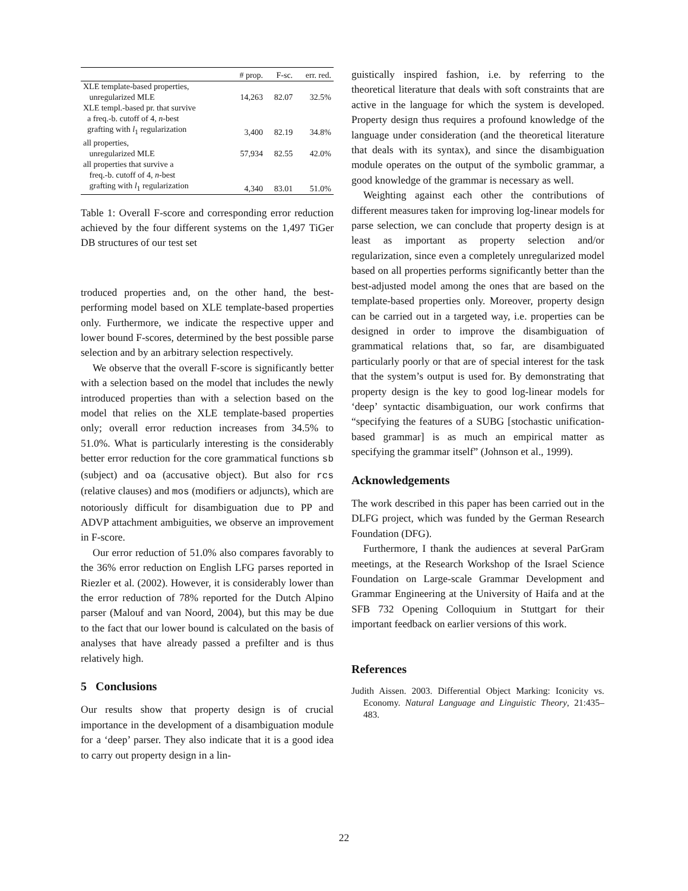| | # prop. | F-sc. | err. red. |
| --- | --- | --- | --- |
| XLE template-based properties, unregularized MLE | 14,263 | 82.07 | 32.5% |
| XLE templ.-based pr. that survive a freq.-b. cutoff of 4, n -best grafting with l<sub>1</sub> regularization | 3,400 | 82.19 | 34.8% |
| all properties, unregularized MLE | 57,934 | 82.55 | 42.0% |
| all properties that survive a freq.-b. cutoff of 4, n -best grafting with l<sub>1</sub> regularization | 4,340 | 83.01 | 51.0% |
Table 1: Overall F-score and corresponding error reduction achieved by the four different systems on the 1,497 TiGer DB structures of our test set
troduced properties and, on the other hand, the best-performing model based on XLE template-based properties only. Furthermore, we indicate the respective upper and lower bound F-scores, determined by the best possible parse selection and by an arbitrary selection respectively.
We observe that the overall F-score is significantly better with a selection based on the model that includes the newly introduced properties than with a selection based on the model that relies on the XLE template-based properties only; overall error reduction increases from 34.5% to 51.0%. What is particularly interesting is the considerably better error reduction for the core grammatical functions sb (subject) and oa (accusative object). But also for rcs (relative clauses) and mos (modifiers or adjuncts), which are notoriously difficult for disambiguation due to PP and ADVP attachment ambiguities, we observe an improvement in F-score.
Our error reduction of 51.0% also compares favorably to the 36% error reduction on English LFG parses reported in Riezler et al. (2002). However, it is considerably lower than the error reduction of 78% reported for the Dutch Alpino parser (Malouf and van Noord, 2004), but this may be due to the fact that our lower bound is calculated on the basis of analyses that have already passed a prefilter and is thus relatively high.
5 Conclusions
Our results show that property design is of crucial importance in the development of a disambiguation module for a ‘deep’ parser. They also indicate that it is a good idea to carry out property design in a lin-
guistically inspired fashion, i.e. by referring to the theoretical literature that deals with soft constraints that are active in the language for which the system is developed. Property design thus requires a profound knowledge of the language under consideration (and the theoretical literature that deals with its syntax), and since the disambiguation module operates on the output of the symbolic grammar, a good knowledge of the grammar is necessary as well.
Weighting against each other the contributions of different measures taken for improving log-linear models for parse selection, we can conclude that property design is at least as important as property selection and/or regularization, since even a completely unregularized model based on all properties performs significantly better than the best-adjusted model among the ones that are based on the template-based properties only. Moreover, property design can be carried out in a targeted way, i.e. properties can be designed in order to improve the disambiguation of grammatical relations that, so far, are disambiguated particularly poorly or that are of special interest for the task that the system’s output is used for. By demonstrating that property design is the key to good log-linear models for ‘deep’ syntactic disambiguation, our work confirms that “specifying the features of a SUBG [stochastic unification-based grammar] is as much an empirical matter as specifying the grammar itself” (Johnson et al., 1999).
Acknowledgements
The work described in this paper has been carried out in the DLFG project, which was funded by the German Research Foundation (DFG).
Furthermore, I thank the audiences at several ParGram meetings, at the Research Workshop of the Israel Science Foundation on Large-scale Grammar Development and Grammar Engineering at the University of Haifa and at the SFB 732 Opening Colloquium in Stuttgart for their important feedback on earlier versions of this work.
References
Judith Aissen. 2003. Differential Object Marking: Iconicity vs. Economy. Natural Language and Linguistic Theory, 21:435–483.
22